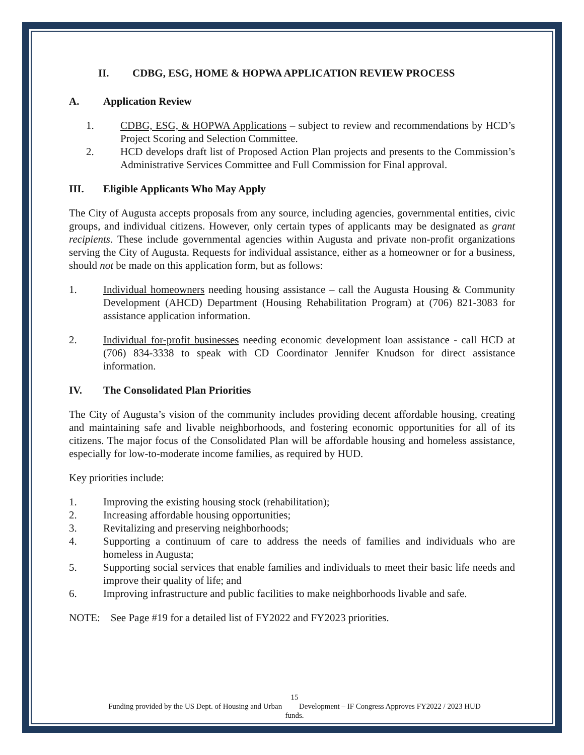II. CDBG, ESG, HOME & HOPWA APPLICATION REVIEW PROCESS
A. Application Review
1. CDBG, ESG, & HOPWA Applications – subject to review and recommendations by HCD’s Project Scoring and Selection Committee.
2. HCD develops draft list of Proposed Action Plan projects and presents to the Commission’s Administrative Services Committee and Full Commission for Final approval.
III. Eligible Applicants Who May Apply
The City of Augusta accepts proposals from any source, including agencies, governmental entities, civic groups, and individual citizens. However, only certain types of applicants may be designated as grant recipients. These include governmental agencies within Augusta and private non-profit organizations serving the City of Augusta. Requests for individual assistance, either as a homeowner or for a business, should not be made on this application form, but as follows:
1. Individual homeowners needing housing assistance – call the Augusta Housing & Community Development (AHCD) Department (Housing Rehabilitation Program) at (706) 821-3083 for assistance application information.
2. Individual for-profit businesses needing economic development loan assistance - call HCD at (706) 834-3338 to speak with CD Coordinator Jennifer Knudson for direct assistance information.
IV. The Consolidated Plan Priorities
The City of Augusta’s vision of the community includes providing decent affordable housing, creating and maintaining safe and livable neighborhoods, and fostering economic opportunities for all of its citizens. The major focus of the Consolidated Plan will be affordable housing and homeless assistance, especially for low-to-moderate income families, as required by HUD.
Key priorities include:
1. Improving the existing housing stock (rehabilitation);
2. Increasing affordable housing opportunities;
3. Revitalizing and preserving neighborhoods;
4. Supporting a continuum of care to address the needs of families and individuals who are homeless in Augusta;
5. Supporting social services that enable families and individuals to meet their basic life needs and improve their quality of life; and
6. Improving infrastructure and public facilities to make neighborhoods livable and safe.
NOTE: See Page #19 for a detailed list of FY2022 and FY2023 priorities.
15
Funding provided by the US Dept. of Housing and Urban Development – IF Congress Approves FY2022 / 2023 HUD
funds.